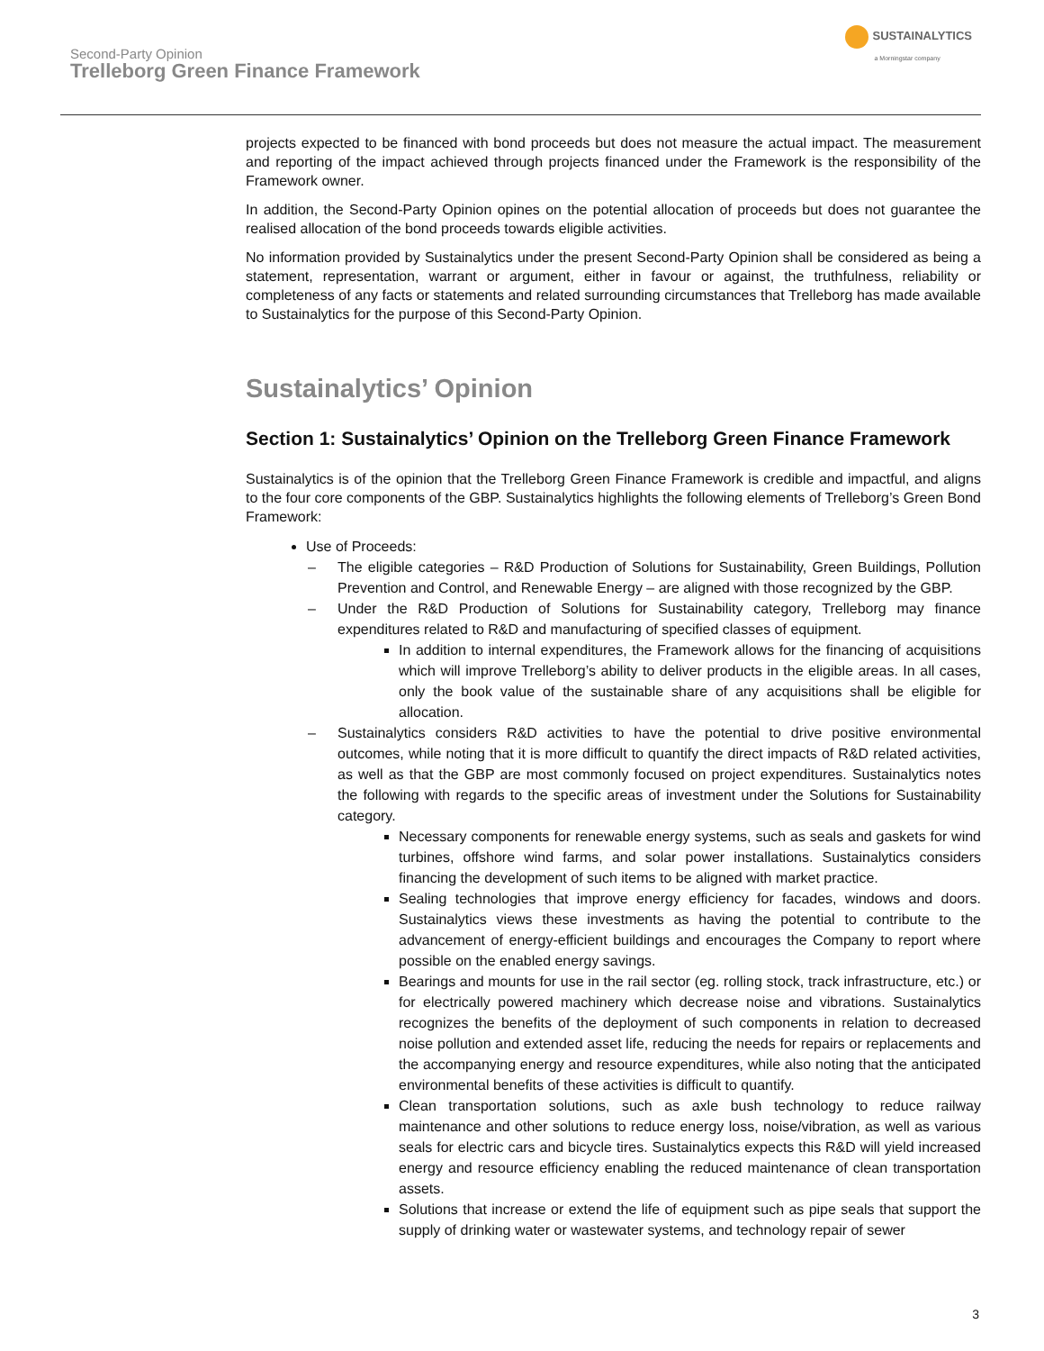Second-Party Opinion
Trelleborg Green Finance Framework
SUSTAINALYTICS
a Morningstar company
projects expected to be financed with bond proceeds but does not measure the actual impact. The measurement and reporting of the impact achieved through projects financed under the Framework is the responsibility of the Framework owner.
In addition, the Second-Party Opinion opines on the potential allocation of proceeds but does not guarantee the realised allocation of the bond proceeds towards eligible activities.
No information provided by Sustainalytics under the present Second-Party Opinion shall be considered as being a statement, representation, warrant or argument, either in favour or against, the truthfulness, reliability or completeness of any facts or statements and related surrounding circumstances that Trelleborg has made available to Sustainalytics for the purpose of this Second-Party Opinion.
Sustainalytics’ Opinion
Section 1: Sustainalytics’ Opinion on the Trelleborg Green Finance Framework
Sustainalytics is of the opinion that the Trelleborg Green Finance Framework is credible and impactful, and aligns to the four core components of the GBP. Sustainalytics highlights the following elements of Trelleborg’s Green Bond Framework:
Use of Proceeds:
– The eligible categories – R&D Production of Solutions for Sustainability, Green Buildings, Pollution Prevention and Control, and Renewable Energy – are aligned with those recognized by the GBP.
– Under the R&D Production of Solutions for Sustainability category, Trelleborg may finance expenditures related to R&D and manufacturing of specified classes of equipment.
In addition to internal expenditures, the Framework allows for the financing of acquisitions which will improve Trelleborg’s ability to deliver products in the eligible areas. In all cases, only the book value of the sustainable share of any acquisitions shall be eligible for allocation.
– Sustainalytics considers R&D activities to have the potential to drive positive environmental outcomes, while noting that it is more difficult to quantify the direct impacts of R&D related activities, as well as that the GBP are most commonly focused on project expenditures. Sustainalytics notes the following with regards to the specific areas of investment under the Solutions for Sustainability category.
Necessary components for renewable energy systems, such as seals and gaskets for wind turbines, offshore wind farms, and solar power installations. Sustainalytics considers financing the development of such items to be aligned with market practice.
Sealing technologies that improve energy efficiency for facades, windows and doors. Sustainalytics views these investments as having the potential to contribute to the advancement of energy-efficient buildings and encourages the Company to report where possible on the enabled energy savings.
Bearings and mounts for use in the rail sector (eg. rolling stock, track infrastructure, etc.) or for electrically powered machinery which decrease noise and vibrations. Sustainalytics recognizes the benefits of the deployment of such components in relation to decreased noise pollution and extended asset life, reducing the needs for repairs or replacements and the accompanying energy and resource expenditures, while also noting that the anticipated environmental benefits of these activities is difficult to quantify.
Clean transportation solutions, such as axle bush technology to reduce railway maintenance and other solutions to reduce energy loss, noise/vibration, as well as various seals for electric cars and bicycle tires. Sustainalytics expects this R&D will yield increased energy and resource efficiency enabling the reduced maintenance of clean transportation assets.
Solutions that increase or extend the life of equipment such as pipe seals that support the supply of drinking water or wastewater systems, and technology repair of sewer
3